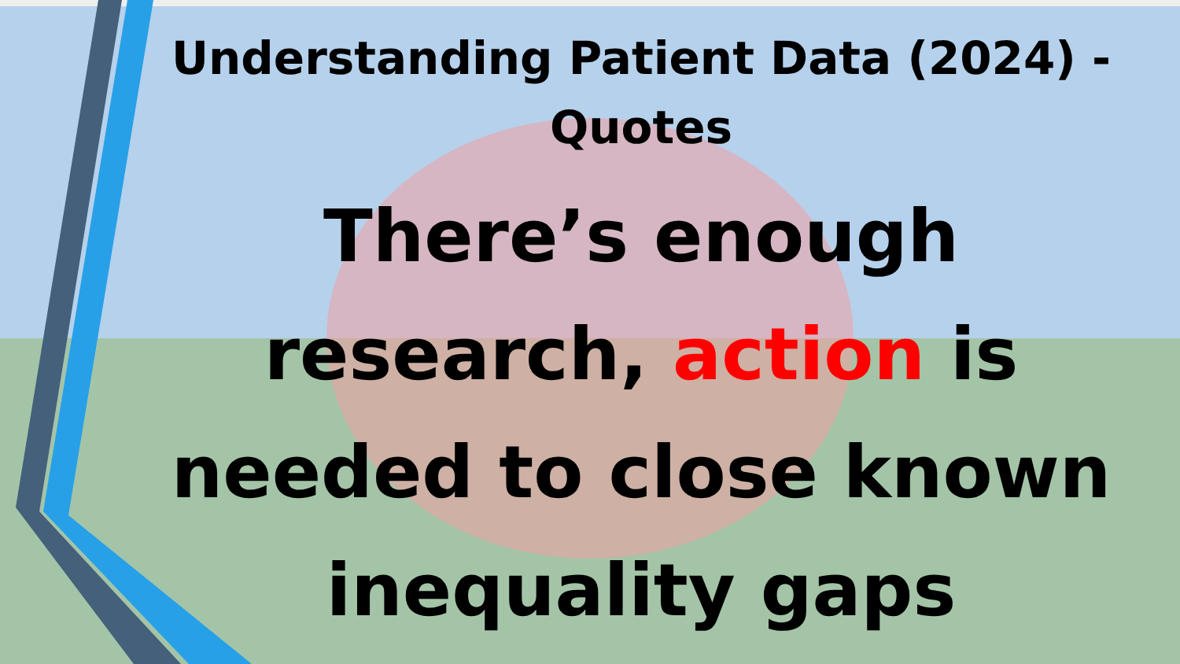Understanding Patient Data (2024) - Quotes
There’s enough research, action is needed to close known inequality gaps